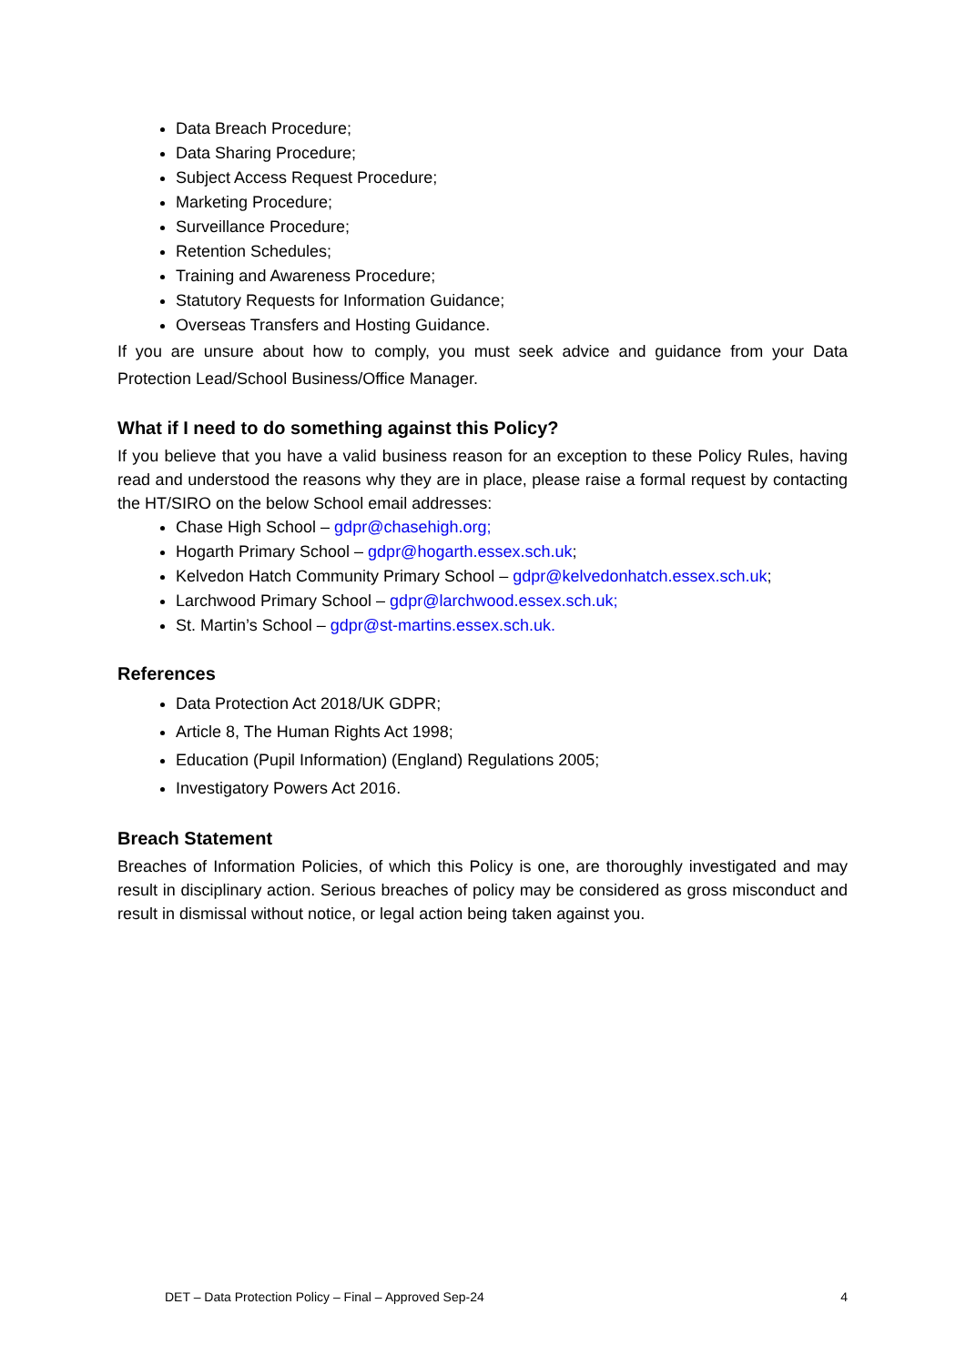Data Breach Procedure;
Data Sharing Procedure;
Subject Access Request Procedure;
Marketing Procedure;
Surveillance Procedure;
Retention Schedules;
Training and Awareness Procedure;
Statutory Requests for Information Guidance;
Overseas Transfers and Hosting Guidance.
If you are unsure about how to comply, you must seek advice and guidance from your Data Protection Lead/School Business/Office Manager.
What if I need to do something against this Policy?
If you believe that you have a valid business reason for an exception to these Policy Rules, having read and understood the reasons why they are in place, please raise a formal request by contacting the HT/SIRO on the below School email addresses:
Chase High School – gdpr@chasehigh.org;
Hogarth Primary School – gdpr@hogarth.essex.sch.uk;
Kelvedon Hatch Community Primary School – gdpr@kelvedonhatch.essex.sch.uk;
Larchwood Primary School – gdpr@larchwood.essex.sch.uk;
St. Martin’s School – gdpr@st-martins.essex.sch.uk.
References
Data Protection Act 2018/UK GDPR;
Article 8, The Human Rights Act 1998;
Education (Pupil Information) (England) Regulations 2005;
Investigatory Powers Act 2016.
Breach Statement
Breaches of Information Policies, of which this Policy is one, are thoroughly investigated and may result in disciplinary action. Serious breaches of policy may be considered as gross misconduct and result in dismissal without notice, or legal action being taken against you.
DET – Data Protection Policy – Final – Approved Sep-24 4